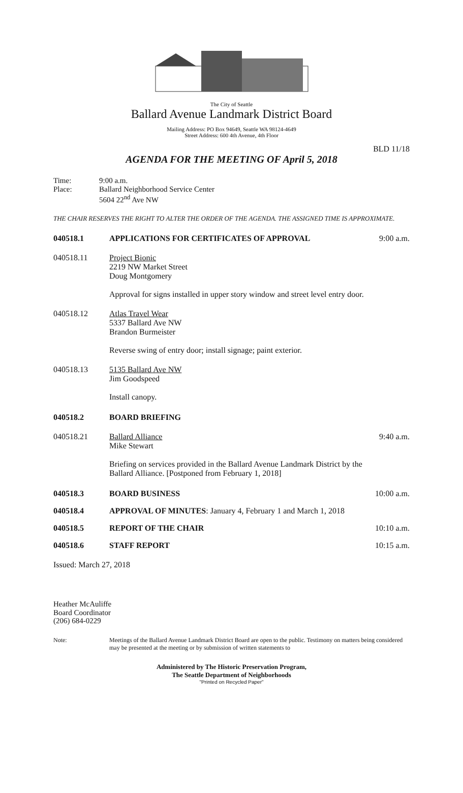The City of Seattle
Ballard Avenue Landmark District Board
Mailing Address: PO Box 94649, Seattle WA 98124-4649
Street Address: 600 4th Avenue, 4th Floor
BLD 11/18
AGENDA FOR THE MEETING OF April 5, 2018
Time: 9:00 a.m.
Place: Ballard Neighborhood Service Center
5604 22<sup>nd</sup> Ave NW
THE CHAIR RESERVES THE RIGHT TO ALTER THE ORDER OF THE AGENDA. THE ASSIGNED TIME IS APPROXIMATE.
040518.1 APPLICATIONS FOR CERTIFICATES OF APPROVAL 9:00 a.m.
040518.11 Project Bionic
2219 NW Market Street
Doug Montgomery
Approval for signs installed in upper story window and street level entry door.
040518.12 Atlas Travel Wear
5337 Ballard Ave NW
Brandon Burmeister
Reverse swing of entry door; install signage; paint exterior.
040518.13 5135 Ballard Ave NW
Jim Goodspeed
Install canopy.
040518.2 BOARD BRIEFING
040518.21 Ballard Alliance
Mike Stewart
Briefing on services provided in the Ballard Avenue Landmark District by the Ballard Alliance. [Postponed from February 1, 2018] 9:40 a.m.
040518.3 BOARD BUSINESS 10:00 a.m.
040518.4 APPROVAL OF MINUTES: January 4, February 1 and March 1, 2018
040518.5 REPORT OF THE CHAIR 10:10 a.m.
040518.6 STAFF REPORT 10:15 a.m.
Issued: March 27, 2018
Heather McAuliffe
Board Coordinator
(206) 684-0229
Note: Meetings of the Ballard Avenue Landmark District Board are open to the public. Testimony on matters being considered may be presented at the meeting or by submission of written statements to
Administered by The Historic Preservation Program,
The Seattle Department of Neighborhoods
"Printed on Recycled Paper"